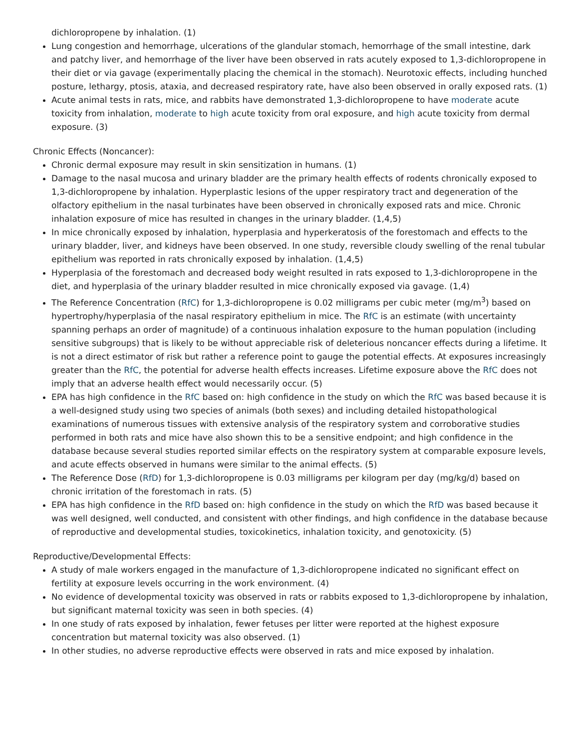dichloropropene by inhalation. (1)
Lung congestion and hemorrhage, ulcerations of the glandular stomach, hemorrhage of the small intestine, dark and patchy liver, and hemorrhage of the liver have been observed in rats acutely exposed to 1,3-dichloropropene in their diet or via gavage (experimentally placing the chemical in the stomach). Neurotoxic effects, including hunched posture, lethargy, ptosis, ataxia, and decreased respiratory rate, have also been observed in orally exposed rats. (1)
Acute animal tests in rats, mice, and rabbits have demonstrated 1,3-dichloropropene to have moderate acute toxicity from inhalation, moderate to high acute toxicity from oral exposure, and high acute toxicity from dermal exposure. (3)
Chronic Effects (Noncancer):
Chronic dermal exposure may result in skin sensitization in humans. (1)
Damage to the nasal mucosa and urinary bladder are the primary health effects of rodents chronically exposed to 1,3-dichloropropene by inhalation. Hyperplastic lesions of the upper respiratory tract and degeneration of the olfactory epithelium in the nasal turbinates have been observed in chronically exposed rats and mice. Chronic inhalation exposure of mice has resulted in changes in the urinary bladder. (1,4,5)
In mice chronically exposed by inhalation, hyperplasia and hyperkeratosis of the forestomach and effects to the urinary bladder, liver, and kidneys have been observed. In one study, reversible cloudy swelling of the renal tubular epithelium was reported in rats chronically exposed by inhalation. (1,4,5)
Hyperplasia of the forestomach and decreased body weight resulted in rats exposed to 1,3-dichloropropene in the diet, and hyperplasia of the urinary bladder resulted in mice chronically exposed via gavage. (1,4)
The Reference Concentration (RfC) for 1,3-dichloropropene is 0.02 milligrams per cubic meter (mg/m<sup>3</sup>) based on hypertrophy/hyperplasia of the nasal respiratory epithelium in mice. The RfC is an estimate (with uncertainty spanning perhaps an order of magnitude) of a continuous inhalation exposure to the human population (including sensitive subgroups) that is likely to be without appreciable risk of deleterious noncancer effects during a lifetime. It is not a direct estimator of risk but rather a reference point to gauge the potential effects. At exposures increasingly greater than the RfC, the potential for adverse health effects increases. Lifetime exposure above the RfC does not imply that an adverse health effect would necessarily occur. (5)
EPA has high confidence in the RfC based on: high confidence in the study on which the RfC was based because it is a well-designed study using two species of animals (both sexes) and including detailed histopathological examinations of numerous tissues with extensive analysis of the respiratory system and corroborative studies performed in both rats and mice have also shown this to be a sensitive endpoint; and high confidence in the database because several studies reported similar effects on the respiratory system at comparable exposure levels, and acute effects observed in humans were similar to the animal effects. (5)
The Reference Dose (RfD) for 1,3-dichloropropene is 0.03 milligrams per kilogram per day (mg/kg/d) based on chronic irritation of the forestomach in rats. (5)
EPA has high confidence in the RfD based on: high confidence in the study on which the RfD was based because it was well designed, well conducted, and consistent with other findings, and high confidence in the database because of reproductive and developmental studies, toxicokinetics, inhalation toxicity, and genotoxicity. (5)
Reproductive/Developmental Effects:
A study of male workers engaged in the manufacture of 1,3-dichloropropene indicated no significant effect on fertility at exposure levels occurring in the work environment. (4)
No evidence of developmental toxicity was observed in rats or rabbits exposed to 1,3-dichloropropene by inhalation, but significant maternal toxicity was seen in both species. (4)
In one study of rats exposed by inhalation, fewer fetuses per litter were reported at the highest exposure concentration but maternal toxicity was also observed. (1)
In other studies, no adverse reproductive effects were observed in rats and mice exposed by inhalation.